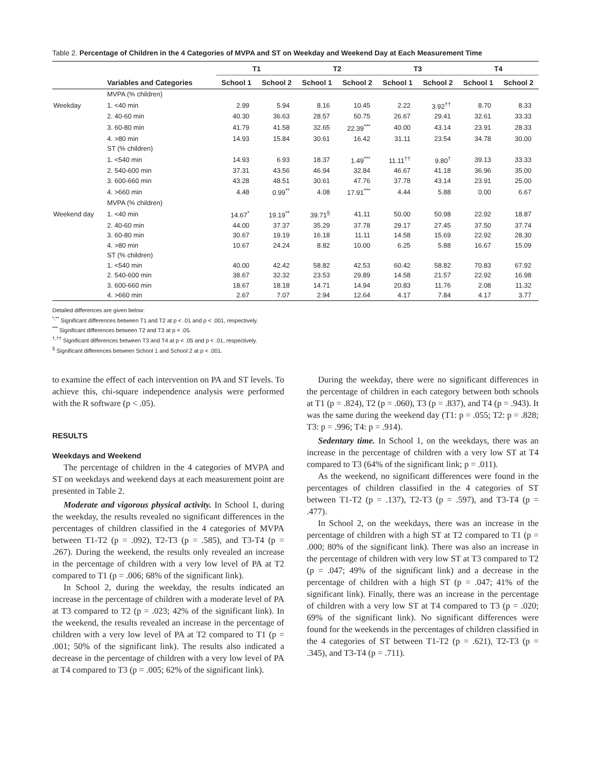Table 2. Percentage of Children in the 4 Categories of MVPA and ST on Weekday and Weekend Day at Each Measurement Time
| | | T1 | | T2 | | T3 | | T4 | |
| --- | --- | --- | --- | --- | --- | --- | --- | --- | --- |
| | Variables and Categories | School 1 | School 2 | School 1 | School 2 | School 1 | School 2 | School 1 | School 2 |
| | MVPA (% children) | | | | | | | | |
| Weekday | 1. <40 min | 2.99 | 5.94 | 8.16 | 10.45 | 2.22 | 3.92<sup>††</sup> | 8.70 | 8.33 |
| | 2. 40-60 min | 40.30 | 36.63 | 28.57 | 50.75 | 26.67 | 29.41 | 32.61 | 33.33 |
| | 3. 60-80 min | 41.79 | 41.58 | 32.65 | 22.39<sup>***</sup> | 40.00 | 43.14 | 23.91 | 28.33 |
| | 4. >80 min | 14.93 | 15.84 | 30.61 | 16.42 | 31.11 | 23.54 | 34.78 | 30.00 |
| | ST (% children) | | | | | | | | |
| | 1. <540 min | 14.93 | 6.93 | 18.37 | 1.49<sup>***</sup> | 11.11<sup>††</sup> | 9.80<sup>†</sup> | 39.13 | 33.33 |
| | 2. 540-600 min | 37.31 | 43.56 | 46.94 | 32.84 | 46.67 | 41.18 | 36.96 | 35.00 |
| | 3. 600-660 min | 43.28 | 48.51 | 30.61 | 47.76 | 37.78 | 43.14 | 23.91 | 25.00 |
| | 4. >660 min | 4.48 | 0.99<sup>**</sup> | 4.08 | 17.91<sup>***</sup> | 4.44 | 5.88 | 0.00 | 6.67 |
| | MVPA (% children) | | | | | | | | |
| Weekend day | 1. <40 min | 14.67<sup>*</sup> | 19.19<sup>**</sup> | 39.71<sup>§</sup> | 41.11 | 50.00 | 50.98 | 22.92 | 18.87 |
| | 2. 40-60 min | 44.00 | 37.37 | 35.29 | 37.78 | 29.17 | 27.45 | 37.50 | 37.74 |
| | 3. 60-80 min | 30.67 | 19.19 | 16.18 | 11.11 | 14.58 | 15.69 | 22.92 | 28.30 |
| | 4. >80 min | 10.67 | 24.24 | 8.82 | 10.00 | 6.25 | 5.88 | 16.67 | 15.09 |
| | ST (% children) | | | | | | | | |
| | 1. <540 min | 40.00 | 42.42 | 58.82 | 42.53 | 60.42 | 58.82 | 70.83 | 67.92 |
| | 2. 540-600 min | 38.67 | 32.32 | 23.53 | 29.89 | 14.58 | 21.57 | 22.92 | 16.98 |
| | 3. 600-660 min | 18.67 | 18.18 | 14.71 | 14.94 | 20.83 | 11.76 | 2.08 | 11.32 |
| | 4. >660 min | 2.67 | 7.07 | 2.94 | 12.64 | 4.17 | 7.84 | 4.17 | 3.77 |
Detailed differences are given below:
<sup>*,**</sup> Significant differences between T1 and T2 at p < .01 and p < .001, respectively.
<sup>***</sup> Significant differences between T2 and T3 at p < .05.
<sup>†,††</sup> Significant differences between T3 and T4 at p < .05 and p < .01, respectively.
<sup>§</sup> Significant differences between School 1 and School 2 at p < .001.
to examine the effect of each intervention on PA and ST levels. To achieve this, chi-square independence analysis were performed with the R software (p < .05).
RESULTS
Weekdays and Weekend
The percentage of children in the 4 categories of MVPA and ST on weekdays and weekend days at each measurement point are presented in Table 2.
Moderate and vigorous physical activity. In School 1, during the weekday, the results revealed no significant differences in the percentages of children classified in the 4 categories of MVPA between T1-T2 (p = .092), T2-T3 (p = .585), and T3-T4 (p = .267). During the weekend, the results only revealed an increase in the percentage of children with a very low level of PA at T2 compared to T1 (p = .006; 68% of the significant link).
In School 2, during the weekday, the results indicated an increase in the percentage of children with a moderate level of PA at T3 compared to T2 (p = .023; 42% of the significant link). In the weekend, the results revealed an increase in the percentage of children with a very low level of PA at T2 compared to T1 (p = .001; 50% of the significant link). The results also indicated a decrease in the percentage of children with a very low level of PA at T4 compared to T3 (p = .005; 62% of the significant link).
During the weekday, there were no significant differences in the percentage of children in each category between both schools at T1 (p = .824), T2 (p = .060), T3 (p = .837), and T4 (p = .943). It was the same during the weekend day (T1: p = .055; T2: p = .828; T3: p = .996; T4: p = .914).
Sedentary time. In School 1, on the weekdays, there was an increase in the percentage of children with a very low ST at T4 compared to T3 (64% of the significant link; p = .011).
As the weekend, no significant differences were found in the percentages of children classified in the 4 categories of ST between T1-T2 (p = .137), T2-T3 (p = .597), and T3-T4 (p = .477).
In School 2, on the weekdays, there was an increase in the percentage of children with a high ST at T2 compared to T1 (p = .000; 80% of the significant link). There was also an increase in the percentage of children with very low ST at T3 compared to T2 (p = .047; 49% of the significant link) and a decrease in the percentage of children with a high ST (p = .047; 41% of the significant link). Finally, there was an increase in the percentage of children with a very low ST at T4 compared to T3 (p = .020; 69% of the significant link). No significant differences were found for the weekends in the percentages of children classified in the 4 categories of ST between T1-T2 (p = .621), T2-T3 (p = .345), and T3-T4 (p = .711).